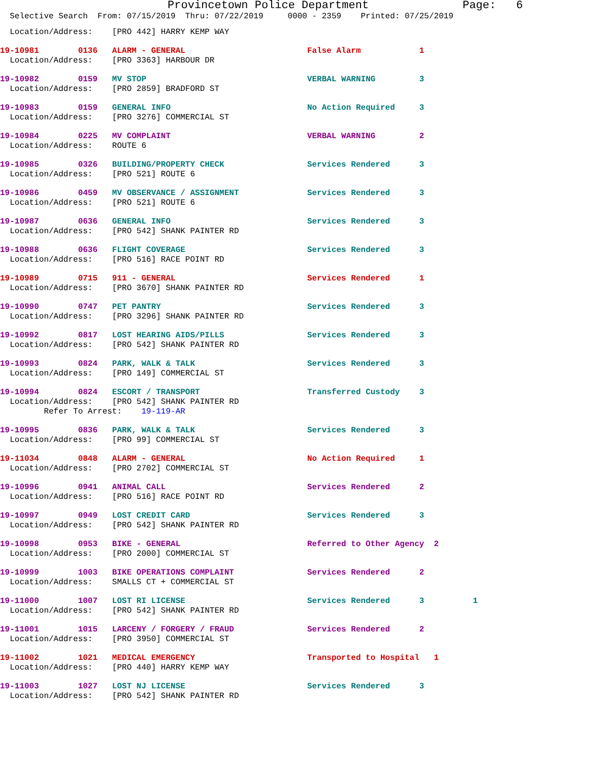Provincetown Police Department Page: 6
Selective Search From: 07/15/2019 Thru: 07/22/2019 0000 - 2359 Printed: 07/25/2019
  Location/Address:    [PRO 442] HARRY KEMP WAY
19-10981        0136   ALARM - GENERAL                         False Alarm            1
  Location/Address:    [PRO 3363] HARBOUR DR
19-10982        0159   MV STOP                                 VERBAL WARNING         3
  Location/Address:    [PRO 2859] BRADFORD ST
19-10983        0159   GENERAL INFO                            No Action Required     3
  Location/Address:    [PRO 3276] COMMERCIAL ST
19-10984        0225   MV COMPLAINT                            VERBAL WARNING         2
  Location/Address:    ROUTE 6
19-10985        0326   BUILDING/PROPERTY CHECK                 Services Rendered      3
  Location/Address:    [PRO 521] ROUTE 6
19-10986        0459   MV OBSERVANCE / ASSIGNMENT              Services Rendered      3
  Location/Address:    [PRO 521] ROUTE 6
19-10987        0636   GENERAL INFO                            Services Rendered      3
  Location/Address:    [PRO 542] SHANK PAINTER RD
19-10988        0636   FLIGHT COVERAGE                         Services Rendered      3
  Location/Address:    [PRO 516] RACE POINT RD
19-10989        0715   911 - GENERAL                           Services Rendered      1
  Location/Address:    [PRO 3670] SHANK PAINTER RD
19-10990        0747   PET PANTRY                              Services Rendered      3
  Location/Address:    [PRO 3296] SHANK PAINTER RD
19-10992        0817   LOST HEARING AIDS/PILLS                 Services Rendered      3
  Location/Address:    [PRO 542] SHANK PAINTER RD
19-10993        0824   PARK, WALK & TALK                       Services Rendered      3
  Location/Address:    [PRO 149] COMMERCIAL ST
19-10994        0824   ESCORT / TRANSPORT                      Transferred Custody    3
  Location/Address:    [PRO 542] SHANK PAINTER RD
         Refer To Arrest:    19-119-AR
19-10995        0836   PARK, WALK & TALK                       Services Rendered      3
  Location/Address:    [PRO 99] COMMERCIAL ST
19-11034        0848   ALARM - GENERAL                         No Action Required     1
  Location/Address:    [PRO 2702] COMMERCIAL ST
19-10996        0941   ANIMAL CALL                             Services Rendered      2
  Location/Address:    [PRO 516] RACE POINT RD
19-10997        0949   LOST CREDIT CARD                        Services Rendered      3
  Location/Address:    [PRO 542] SHANK PAINTER RD
19-10998        0953   BIKE - GENERAL                          Referred to Other Agency  2
  Location/Address:    [PRO 2000] COMMERCIAL ST
19-10999        1003   BIKE OPERATIONS COMPLAINT               Services Rendered      2
  Location/Address:    SMALLS CT + COMMERCIAL ST
19-11000        1007   LOST RI LICENSE                         Services Rendered      3          1
  Location/Address:    [PRO 542] SHANK PAINTER RD
19-11001        1015   LARCENY / FORGERY / FRAUD               Services Rendered      2
  Location/Address:    [PRO 3950] COMMERCIAL ST
19-11002        1021   MEDICAL EMERGENCY                       Transported to Hospital   1
  Location/Address:    [PRO 440] HARRY KEMP WAY
19-11003        1027   LOST NJ LICENSE                         Services Rendered      3
  Location/Address:    [PRO 542] SHANK PAINTER RD